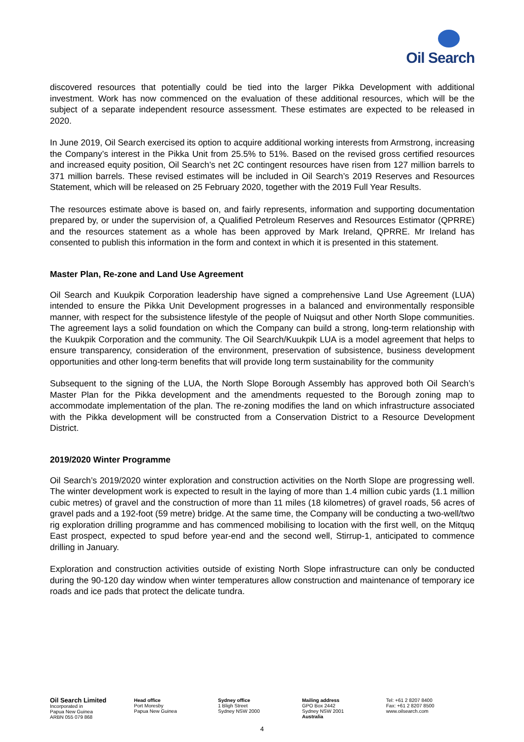Oil Search
discovered resources that potentially could be tied into the larger Pikka Development with additional investment. Work has now commenced on the evaluation of these additional resources, which will be the subject of a separate independent resource assessment. These estimates are expected to be released in 2020.
In June 2019, Oil Search exercised its option to acquire additional working interests from Armstrong, increasing the Company’s interest in the Pikka Unit from 25.5% to 51%. Based on the revised gross certified resources and increased equity position, Oil Search’s net 2C contingent resources have risen from 127 million barrels to 371 million barrels. These revised estimates will be included in Oil Search’s 2019 Reserves and Resources Statement, which will be released on 25 February 2020, together with the 2019 Full Year Results.
The resources estimate above is based on, and fairly represents, information and supporting documentation prepared by, or under the supervision of, a Qualified Petroleum Reserves and Resources Estimator (QPRRE) and the resources statement as a whole has been approved by Mark Ireland, QPRRE. Mr Ireland has consented to publish this information in the form and context in which it is presented in this statement.
Master Plan, Re-zone and Land Use Agreement
Oil Search and Kuukpik Corporation leadership have signed a comprehensive Land Use Agreement (LUA) intended to ensure the Pikka Unit Development progresses in a balanced and environmentally responsible manner, with respect for the subsistence lifestyle of the people of Nuiqsut and other North Slope communities. The agreement lays a solid foundation on which the Company can build a strong, long-term relationship with the Kuukpik Corporation and the community. The Oil Search/Kuukpik LUA is a model agreement that helps to ensure transparency, consideration of the environment, preservation of subsistence, business development opportunities and other long-term benefits that will provide long term sustainability for the community
Subsequent to the signing of the LUA, the North Slope Borough Assembly has approved both Oil Search’s Master Plan for the Pikka development and the amendments requested to the Borough zoning map to accommodate implementation of the plan. The re-zoning modifies the land on which infrastructure associated with the Pikka development will be constructed from a Conservation District to a Resource Development District.
2019/2020 Winter Programme
Oil Search’s 2019/2020 winter exploration and construction activities on the North Slope are progressing well. The winter development work is expected to result in the laying of more than 1.4 million cubic yards (1.1 million cubic metres) of gravel and the construction of more than 11 miles (18 kilometres) of gravel roads, 56 acres of gravel pads and a 192-foot (59 metre) bridge. At the same time, the Company will be conducting a two-well/two rig exploration drilling programme and has commenced mobilising to location with the first well, on the Mitquq East prospect, expected to spud before year-end and the second well, Stirrup-1, anticipated to commence drilling in January.
Exploration and construction activities outside of existing North Slope infrastructure can only be conducted during the 90-120 day window when winter temperatures allow construction and maintenance of temporary ice roads and ice pads that protect the delicate tundra.
Oil Search Limited
Incorporated in
Papua New Guinea
ARBN 055 079 868
Head office
Port Moresby
Papua New Guinea
Sydney office
1 Bligh Street
Sydney NSW 2000
Mailing address
GPO Box 2442
Sydney NSW 2001
Australia
Tel: +61 2 8207 8400
Fax: +61 2 8207 8500
www.oilsearch.com
4